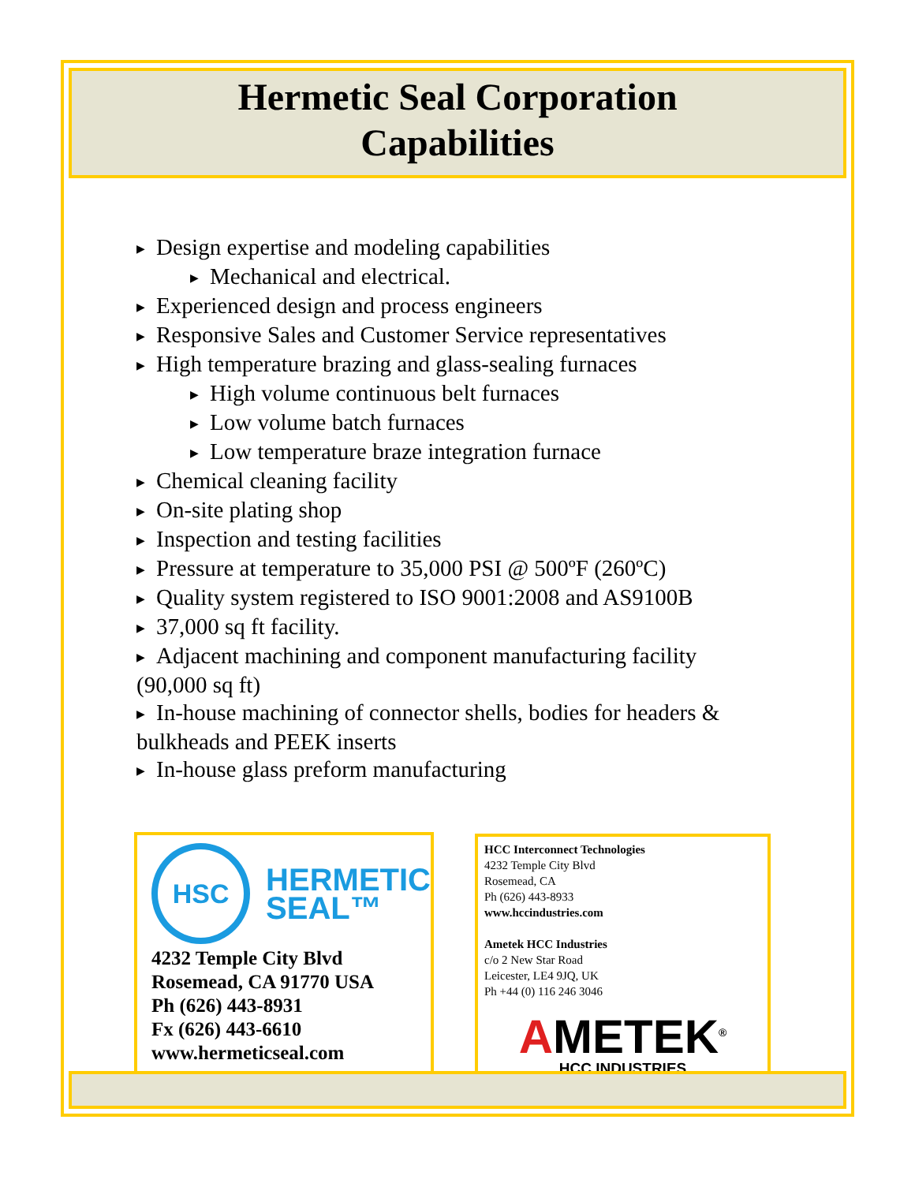Hermetic Seal Corporation
Capabilities
▶ Design expertise and modeling capabilities
▶ Mechanical and electrical.
▶ Experienced design and process engineers
▶ Responsive Sales and Customer Service representatives
▶ High temperature brazing and glass-sealing furnaces
▶ High volume continuous belt furnaces
▶ Low volume batch furnaces
▶ Low temperature braze integration furnace
▶ Chemical cleaning facility
▶ On-site plating shop
▶ Inspection and testing facilities
▶ Pressure at temperature to 35,000 PSI @ 500ºF (260ºC)
▶ Quality system registered to ISO 9001:2008 and AS9100B
▶ 37,000 sq ft facility.
▶ Adjacent machining and component manufacturing facility (90,000 sq ft)
▶ In-house machining of connector shells, bodies for headers & bulkheads and PEEK inserts
▶ In-house glass preform manufacturing
HSC
HERMETIC
SEAL™
4232 Temple City Blvd
Rosemead, CA 91770 USA
Ph (626) 443-8931
Fx (626) 443-6610
www.hermeticseal.com
HCC Interconnect Technologies
4232 Temple City Blvd
Rosemead, CA
Ph (626) 443-8933
www.hccindustries.com
Ametek HCC Industries
c/o 2 New Star Road
Leicester, LE4 9JQ, UK
Ph +44 (0) 116 246 3046
AMETEK<sup>®</sup>
HCC INDUSTRIES